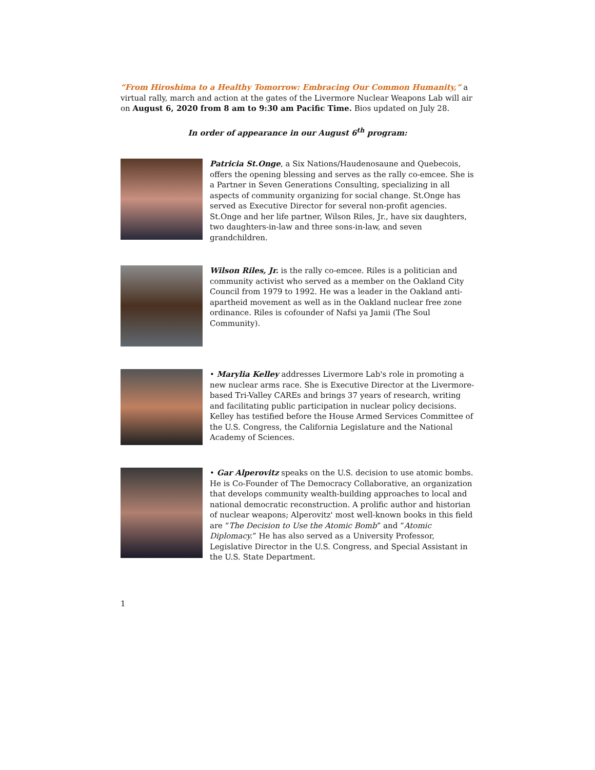“From Hiroshima to a Healthy Tomorrow: Embracing Our Common Humanity,” a virtual rally, march and action at the gates of the Livermore Nuclear Weapons Lab will air on August 6, 2020 from 8 am to 9:30 am Pacific Time. Bios updated on July 28.
In order of appearance in our August 6<sup>th</sup> program:
Patricia St.Onge, a Six Nations/Haudenosaune and Quebecois, offers the opening blessing and serves as the rally co-emcee. She is a Partner in Seven Generations Consulting, specializing in all aspects of community organizing for social change. St.Onge has served as Executive Director for several non-profit agencies. St.Onge and her life partner, Wilson Riles, Jr., have six daughters, two daughters-in-law and three sons-in-law, and seven grandchildren.
Wilson Riles, Jr. is the rally co-emcee. Riles is a politician and community activist who served as a member on the Oakland City Council from 1979 to 1992. He was a leader in the Oakland anti-apartheid movement as well as in the Oakland nuclear free zone ordinance. Riles is cofounder of Nafsi ya Jamii (The Soul Community).
• Marylia Kelley addresses Livermore Lab's role in promoting a new nuclear arms race. She is Executive Director at the Livermore-based Tri-Valley CAREs and brings 37 years of research, writing and facilitating public participation in nuclear policy decisions. Kelley has testified before the House Armed Services Committee of the U.S. Congress, the California Legislature and the National Academy of Sciences.
• Gar Alperovitz speaks on the U.S. decision to use atomic bombs. He is Co-Founder of The Democracy Collaborative, an organization that develops community wealth-building approaches to local and national democratic reconstruction. A prolific author and historian of nuclear weapons; Alperovitz' most well-known books in this field are “The Decision to Use the Atomic Bomb” and “Atomic Diplomacy.” He has also served as a University Professor, Legislative Director in the U.S. Congress, and Special Assistant in the U.S. State Department.
1